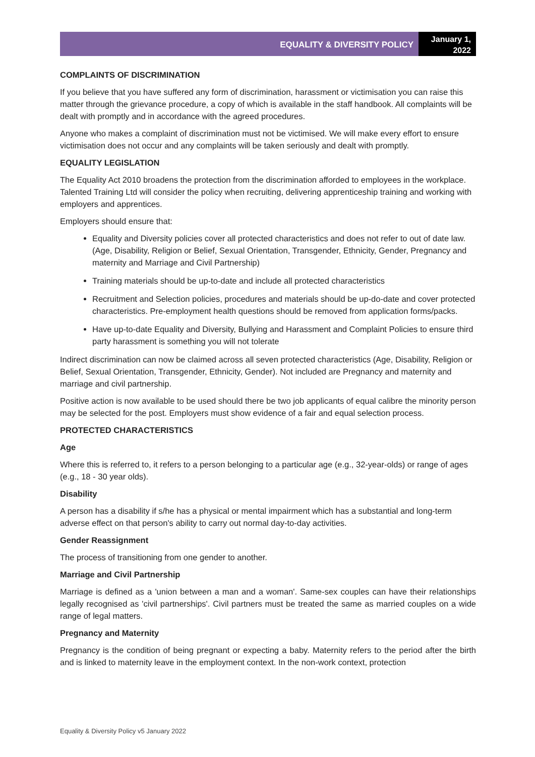EQUALITY & DIVERSITY POLICY
January 1, 2022
COMPLAINTS OF DISCRIMINATION
If you believe that you have suffered any form of discrimination, harassment or victimisation you can raise this matter through the grievance procedure, a copy of which is available in the staff handbook. All complaints will be dealt with promptly and in accordance with the agreed procedures.
Anyone who makes a complaint of discrimination must not be victimised. We will make every effort to ensure victimisation does not occur and any complaints will be taken seriously and dealt with promptly.
EQUALITY LEGISLATION
The Equality Act 2010 broadens the protection from the discrimination afforded to employees in the workplace. Talented Training Ltd will consider the policy when recruiting, delivering apprenticeship training and working with employers and apprentices.
Employers should ensure that:
Equality and Diversity policies cover all protected characteristics and does not refer to out of date law. (Age, Disability, Religion or Belief, Sexual Orientation, Transgender, Ethnicity, Gender, Pregnancy and maternity and Marriage and Civil Partnership)
Training materials should be up-to-date and include all protected characteristics
Recruitment and Selection policies, procedures and materials should be up-do-date and cover protected characteristics. Pre-employment health questions should be removed from application forms/packs.
Have up-to-date Equality and Diversity, Bullying and Harassment and Complaint Policies to ensure third party harassment is something you will not tolerate
Indirect discrimination can now be claimed across all seven protected characteristics (Age, Disability, Religion or Belief, Sexual Orientation, Transgender, Ethnicity, Gender). Not included are Pregnancy and maternity and marriage and civil partnership.
Positive action is now available to be used should there be two job applicants of equal calibre the minority person may be selected for the post. Employers must show evidence of a fair and equal selection process.
PROTECTED CHARACTERISTICS
Age
Where this is referred to, it refers to a person belonging to a particular age (e.g., 32-year-olds) or range of ages (e.g., 18 - 30 year olds).
Disability
A person has a disability if s/he has a physical or mental impairment which has a substantial and long-term adverse effect on that person's ability to carry out normal day-to-day activities.
Gender Reassignment
The process of transitioning from one gender to another.
Marriage and Civil Partnership
Marriage is defined as a 'union between a man and a woman'. Same-sex couples can have their relationships legally recognised as 'civil partnerships'. Civil partners must be treated the same as married couples on a wide range of legal matters.
Pregnancy and Maternity
Pregnancy is the condition of being pregnant or expecting a baby. Maternity refers to the period after the birth and is linked to maternity leave in the employment context. In the non-work context, protection
Equality & Diversity Policy v5 January 2022